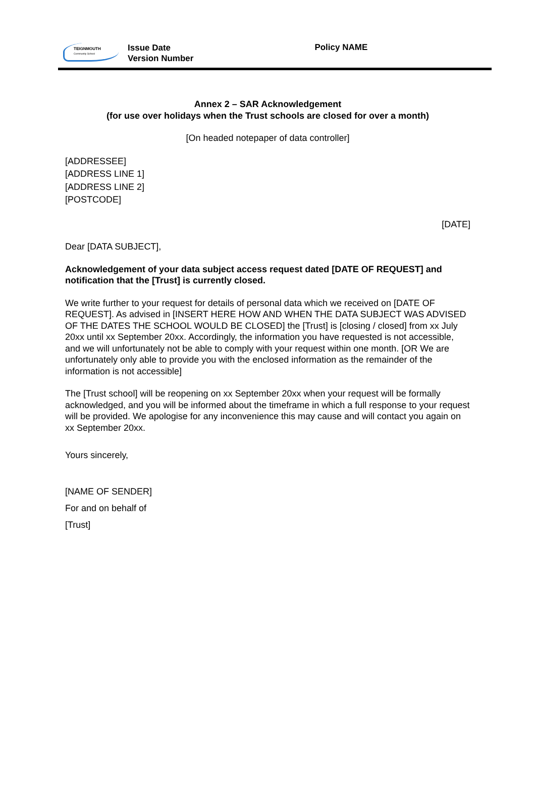TEIGNMOUTH
Community School
Issue Date
Version Number
Policy NAME
Annex 2 – SAR Acknowledgement
(for use over holidays when the Trust schools are closed for over a month)
[On headed notepaper of data controller]
[ADDRESSEE]
[ADDRESS LINE 1]
[ADDRESS LINE 2]
[POSTCODE]
[DATE]
Dear [DATA SUBJECT],
Acknowledgement of your data subject access request dated [DATE OF REQUEST] and notification that the [Trust] is currently closed.
We write further to your request for details of personal data which we received on [DATE OF REQUEST]. As advised in [INSERT HERE HOW AND WHEN THE DATA SUBJECT WAS ADVISED OF THE DATES THE SCHOOL WOULD BE CLOSED] the [Trust] is [closing / closed] from xx July 20xx until xx September 20xx. Accordingly, the information you have requested is not accessible, and we will unfortunately not be able to comply with your request within one month. [OR We are unfortunately only able to provide you with the enclosed information as the remainder of the information is not accessible]
The [Trust school] will be reopening on xx September 20xx when your request will be formally acknowledged, and you will be informed about the timeframe in which a full response to your request will be provided. We apologise for any inconvenience this may cause and will contact you again on xx September 20xx.
Yours sincerely,
[NAME OF SENDER]
For and on behalf of
[Trust]